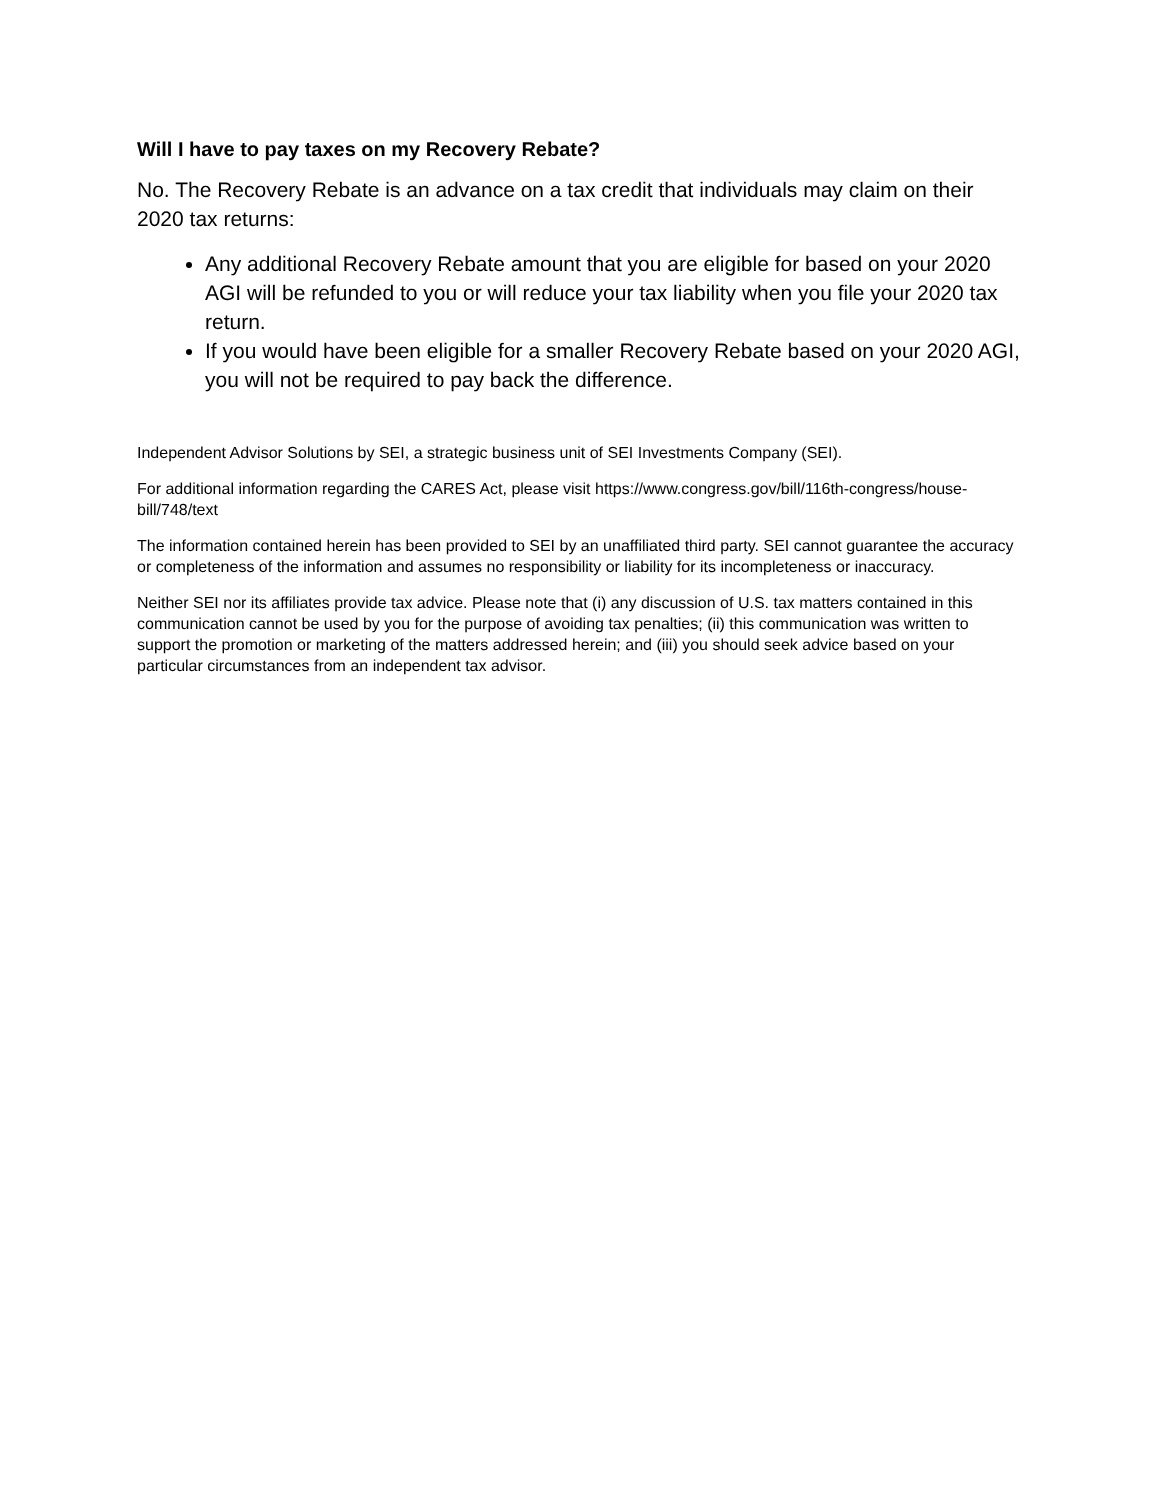Will I have to pay taxes on my Recovery Rebate?
No. The Recovery Rebate is an advance on a tax credit that individuals may claim on their 2020 tax returns:
Any additional Recovery Rebate amount that you are eligible for based on your 2020 AGI will be refunded to you or will reduce your tax liability when you file your 2020 tax return.
If you would have been eligible for a smaller Recovery Rebate based on your 2020 AGI, you will not be required to pay back the difference.
Independent Advisor Solutions by SEI, a strategic business unit of SEI Investments Company (SEI).
For additional information regarding the CARES Act, please visit https://www.congress.gov/bill/116th-congress/house-bill/748/text
The information contained herein has been provided to SEI by an unaffiliated third party. SEI cannot guarantee the accuracy or completeness of the information and assumes no responsibility or liability for its incompleteness or inaccuracy.
Neither SEI nor its affiliates provide tax advice. Please note that (i) any discussion of U.S. tax matters contained in this communication cannot be used by you for the purpose of avoiding tax penalties; (ii) this communication was written to support the promotion or marketing of the matters addressed herein; and (iii) you should seek advice based on your particular circumstances from an independent tax advisor.